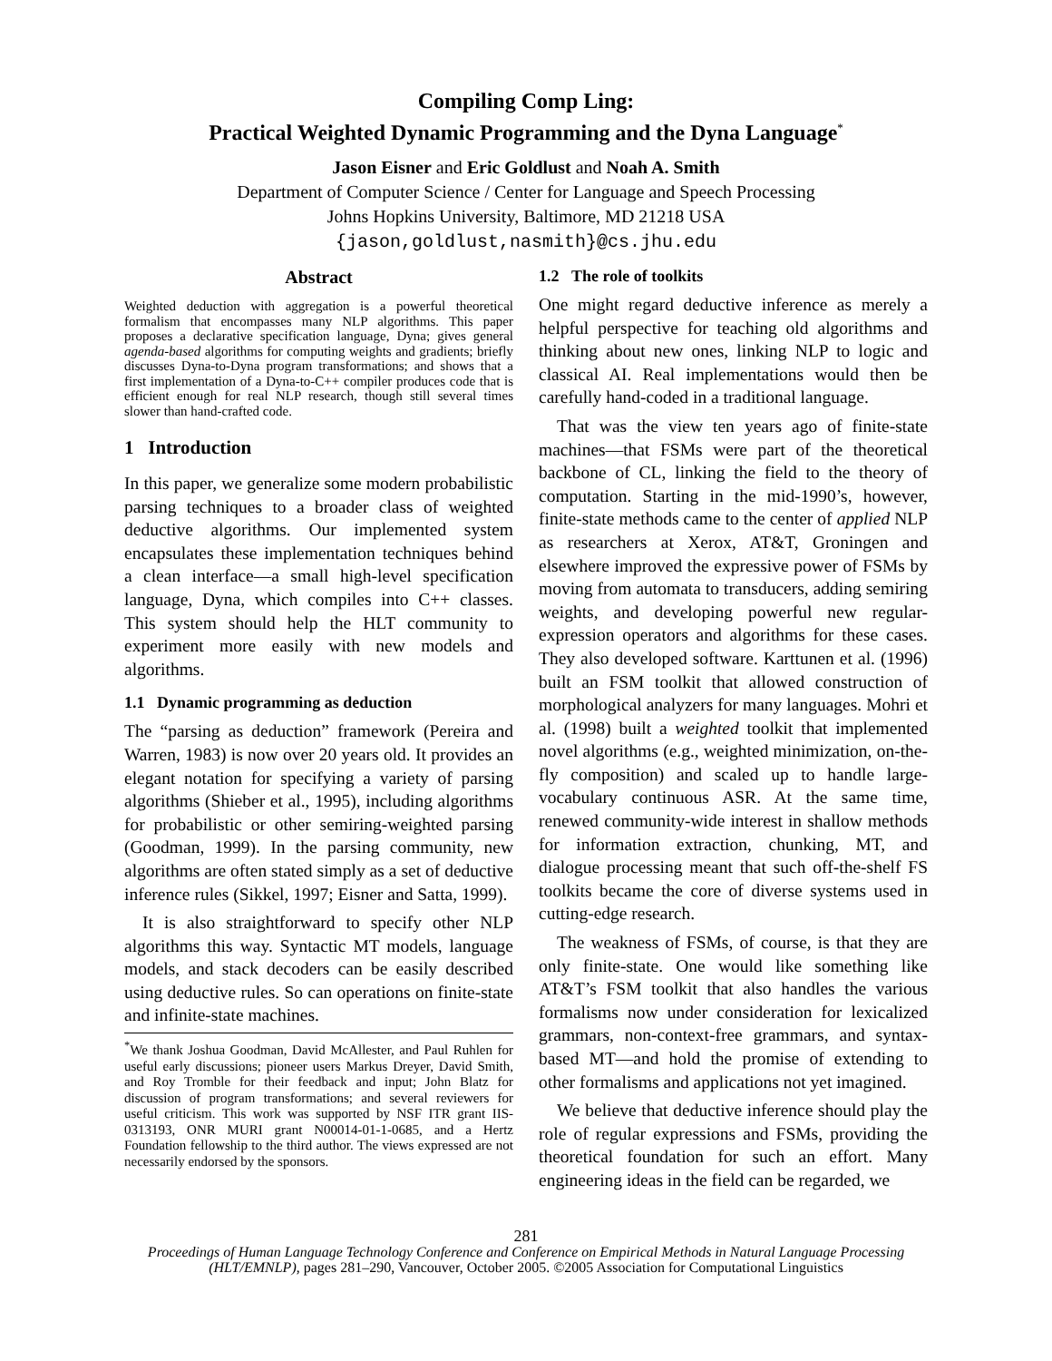Compiling Comp Ling:
Practical Weighted Dynamic Programming and the Dyna Language<sup>*</sup>
Jason Eisner and Eric Goldlust and Noah A. Smith
Department of Computer Science / Center for Language and Speech Processing
Johns Hopkins University, Baltimore, MD 21218 USA
{jason,goldlust,nasmith}@cs.jhu.edu
Abstract
Weighted deduction with aggregation is a powerful theoretical formalism that encompasses many NLP algorithms. This paper proposes a declarative specification language, Dyna; gives general agenda-based algorithms for computing weights and gradients; briefly discusses Dyna-to-Dyna program transformations; and shows that a first implementation of a Dyna-to-C++ compiler produces code that is efficient enough for real NLP research, though still several times slower than hand-crafted code.
1 Introduction
In this paper, we generalize some modern probabilistic parsing techniques to a broader class of weighted deductive algorithms. Our implemented system encapsulates these implementation techniques behind a clean interface—a small high-level specification language, Dyna, which compiles into C++ classes. This system should help the HLT community to experiment more easily with new models and algorithms.
1.1 Dynamic programming as deduction
The “parsing as deduction” framework (Pereira and Warren, 1983) is now over 20 years old. It provides an elegant notation for specifying a variety of parsing algorithms (Shieber et al., 1995), including algorithms for probabilistic or other semiring-weighted parsing (Goodman, 1999). In the parsing community, new algorithms are often stated simply as a set of deductive inference rules (Sikkel, 1997; Eisner and Satta, 1999).
It is also straightforward to specify other NLP algorithms this way. Syntactic MT models, language models, and stack decoders can be easily described using deductive rules. So can operations on finite-state and infinite-state machines.
<sup>*</sup> We thank Joshua Goodman, David McAllester, and Paul Ruhlen for useful early discussions; pioneer users Markus Dreyer, David Smith, and Roy Tromble for their feedback and input; John Blatz for discussion of program transformations; and several reviewers for useful criticism. This work was supported by NSF ITR grant IIS-0313193, ONR MURI grant N00014-01-1-0685, and a Hertz Foundation fellowship to the third author. The views expressed are not necessarily endorsed by the sponsors.
1.2 The role of toolkits
One might regard deductive inference as merely a helpful perspective for teaching old algorithms and thinking about new ones, linking NLP to logic and classical AI. Real implementations would then be carefully hand-coded in a traditional language.
That was the view ten years ago of finite-state machines—that FSMs were part of the theoretical backbone of CL, linking the field to the theory of computation. Starting in the mid-1990’s, however, finite-state methods came to the center of applied NLP as researchers at Xerox, AT&T, Groningen and elsewhere improved the expressive power of FSMs by moving from automata to transducers, adding semiring weights, and developing powerful new regular-expression operators and algorithms for these cases. They also developed software. Karttunen et al. (1996) built an FSM toolkit that allowed construction of morphological analyzers for many languages. Mohri et al. (1998) built a weighted toolkit that implemented novel algorithms (e.g., weighted minimization, on-the-fly composition) and scaled up to handle large-vocabulary continuous ASR. At the same time, renewed community-wide interest in shallow methods for information extraction, chunking, MT, and dialogue processing meant that such off-the-shelf FS toolkits became the core of diverse systems used in cutting-edge research.
The weakness of FSMs, of course, is that they are only finite-state. One would like something like AT&T’s FSM toolkit that also handles the various formalisms now under consideration for lexicalized grammars, non-context-free grammars, and syntax-based MT—and hold the promise of extending to other formalisms and applications not yet imagined.
We believe that deductive inference should play the role of regular expressions and FSMs, providing the theoretical foundation for such an effort. Many engineering ideas in the field can be regarded, we
281
Proceedings of Human Language Technology Conference and Conference on Empirical Methods in Natural Language Processing (HLT/EMNLP), pages 281–290, Vancouver, October 2005. ©2005 Association for Computational Linguistics